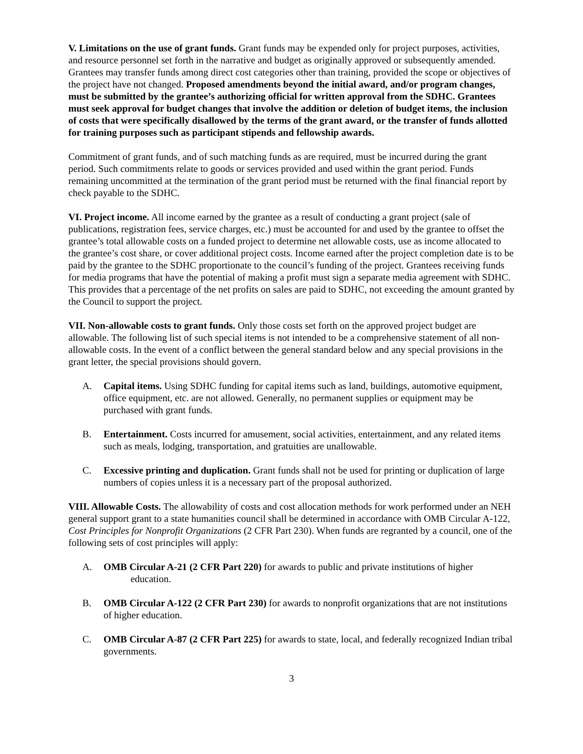V. Limitations on the use of grant funds. Grant funds may be expended only for project purposes, activities, and resource personnel set forth in the narrative and budget as originally approved or subsequently amended. Grantees may transfer funds among direct cost categories other than training, provided the scope or objectives of the project have not changed. Proposed amendments beyond the initial award, and/or program changes, must be submitted by the grantee’s authorizing official for written approval from the SDHC. Grantees must seek approval for budget changes that involve the addition or deletion of budget items, the inclusion of costs that were specifically disallowed by the terms of the grant award, or the transfer of funds allotted for training purposes such as participant stipends and fellowship awards.
Commitment of grant funds, and of such matching funds as are required, must be incurred during the grant period. Such commitments relate to goods or services provided and used within the grant period. Funds remaining uncommitted at the termination of the grant period must be returned with the final financial report by check payable to the SDHC.
VI. Project income. All income earned by the grantee as a result of conducting a grant project (sale of publications, registration fees, service charges, etc.) must be accounted for and used by the grantee to offset the grantee’s total allowable costs on a funded project to determine net allowable costs, use as income allocated to the grantee’s cost share, or cover additional project costs. Income earned after the project completion date is to be paid by the grantee to the SDHC proportionate to the council’s funding of the project. Grantees receiving funds for media programs that have the potential of making a profit must sign a separate media agreement with SDHC. This provides that a percentage of the net profits on sales are paid to SDHC, not exceeding the amount granted by the Council to support the project.
VII. Non-allowable costs to grant funds. Only those costs set forth on the approved project budget are allowable. The following list of such special items is not intended to be a comprehensive statement of all non-allowable costs. In the event of a conflict between the general standard below and any special provisions in the grant letter, the special provisions should govern.
A. Capital items. Using SDHC funding for capital items such as land, buildings, automotive equipment, office equipment, etc. are not allowed. Generally, no permanent supplies or equipment may be purchased with grant funds.
B. Entertainment. Costs incurred for amusement, social activities, entertainment, and any related items such as meals, lodging, transportation, and gratuities are unallowable.
C. Excessive printing and duplication. Grant funds shall not be used for printing or duplication of large numbers of copies unless it is a necessary part of the proposal authorized.
VIII. Allowable Costs. The allowability of costs and cost allocation methods for work performed under an NEH general support grant to a state humanities council shall be determined in accordance with OMB Circular A-122, Cost Principles for Nonprofit Organizations (2 CFR Part 230). When funds are regranted by a council, one of the following sets of cost principles will apply:
A. OMB Circular A-21 (2 CFR Part 220) for awards to public and private institutions of higher
education.
B. OMB Circular A-122 (2 CFR Part 230) for awards to nonprofit organizations that are not institutions of higher education.
C. OMB Circular A-87 (2 CFR Part 225) for awards to state, local, and federally recognized Indian tribal governments.
3